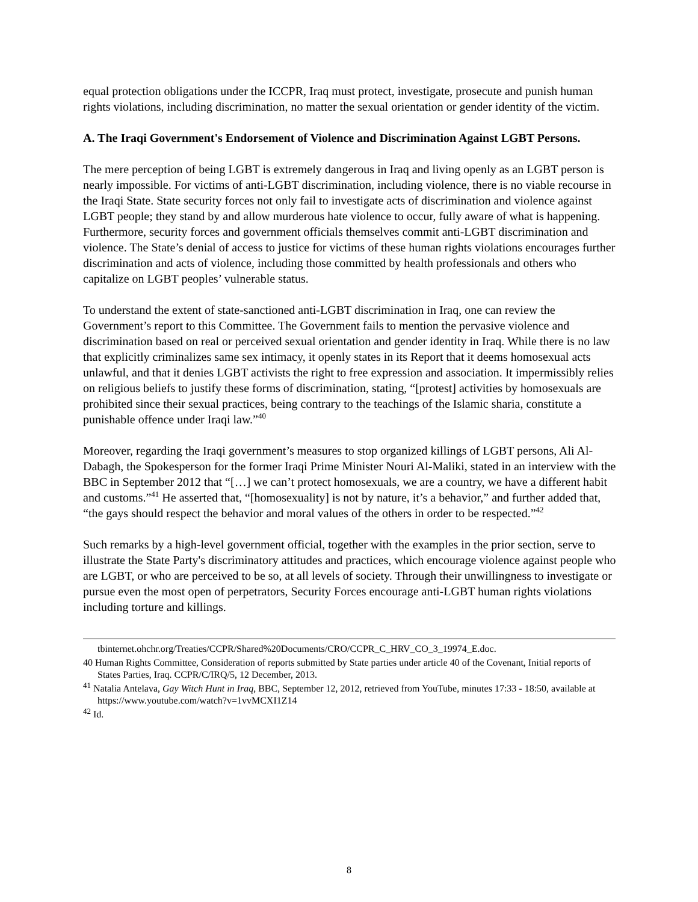equal protection obligations under the ICCPR, Iraq must protect, investigate, prosecute and punish human rights violations, including discrimination, no matter the sexual orientation or gender identity of the victim.
A. The Iraqi Government's Endorsement of Violence and Discrimination Against LGBT Persons.
The mere perception of being LGBT is extremely dangerous in Iraq and living openly as an LGBT person is nearly impossible. For victims of anti-LGBT discrimination, including violence, there is no viable recourse in the Iraqi State. State security forces not only fail to investigate acts of discrimination and violence against LGBT people; they stand by and allow murderous hate violence to occur, fully aware of what is happening. Furthermore, security forces and government officials themselves commit anti-LGBT discrimination and violence. The State’s denial of access to justice for victims of these human rights violations encourages further discrimination and acts of violence, including those committed by health professionals and others who capitalize on LGBT peoples’ vulnerable status.
To understand the extent of state-sanctioned anti-LGBT discrimination in Iraq, one can review the Government’s report to this Committee. The Government fails to mention the pervasive violence and discrimination based on real or perceived sexual orientation and gender identity in Iraq. While there is no law that explicitly criminalizes same sex intimacy, it openly states in its Report that it deems homosexual acts unlawful, and that it denies LGBT activists the right to free expression and association. It impermissibly relies on religious beliefs to justify these forms of discrimination, stating, “[protest] activities by homosexuals are prohibited since their sexual practices, being contrary to the teachings of the Islamic sharia, constitute a punishable offence under Iraqi law.”<sup>40</sup>
Moreover, regarding the Iraqi government’s measures to stop organized killings of LGBT persons, Ali Al-Dabagh, the Spokesperson for the former Iraqi Prime Minister Nouri Al-Maliki, stated in an interview with the BBC in September 2012 that “[…] we can’t protect homosexuals, we are a country, we have a different habit and customs.”<sup>41</sup> He asserted that, “[homosexuality] is not by nature, it’s a behavior,” and further added that, “the gays should respect the behavior and moral values of the others in order to be respected.”<sup>42</sup>
Such remarks by a high-level government official, together with the examples in the prior section, serve to illustrate the State Party's discriminatory attitudes and practices, which encourage violence against people who are LGBT, or who are perceived to be so, at all levels of society. Through their unwillingness to investigate or pursue even the most open of perpetrators, Security Forces encourage anti-LGBT human rights violations including torture and killings.
tbinternet.ohchr.org/Treaties/CCPR/Shared%20Documents/CRO/CCPR_C_HRV_CO_3_19974_E.doc.
40 Human Rights Committee, Consideration of reports submitted by State parties under article 40 of the Covenant, Initial reports of States Parties, Iraq. CCPR/C/IRQ/5, 12 December, 2013.
<sup>41</sup> Natalia Antelava, Gay Witch Hunt in Iraq, BBC, September 12, 2012, retrieved from YouTube, minutes 17:33 - 18:50, available at https://www.youtube.com/watch?v=1vvMCXI1Z14
<sup>42</sup> Id.
8